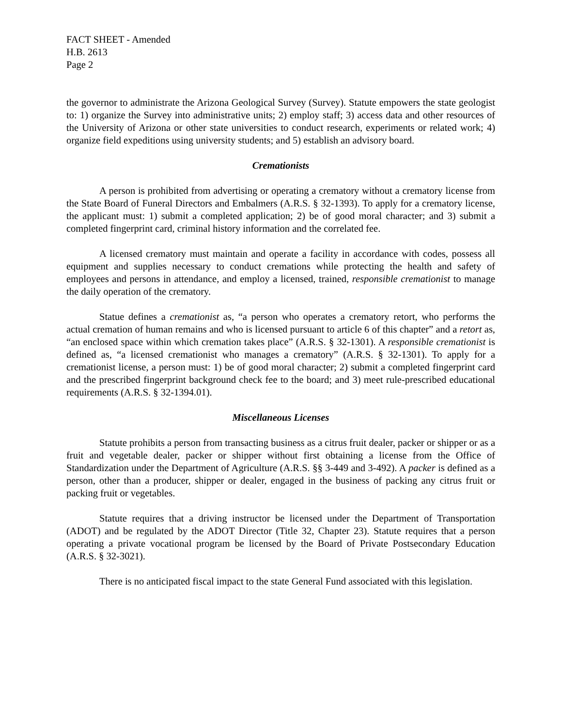FACT SHEET - Amended
H.B. 2613
Page 2
the governor to administrate the Arizona Geological Survey (Survey). Statute empowers the state geologist to: 1) organize the Survey into administrative units; 2) employ staff; 3) access data and other resources of the University of Arizona or other state universities to conduct research, experiments or related work; 4) organize field expeditions using university students; and 5) establish an advisory board.
Cremationists
A person is prohibited from advertising or operating a crematory without a crematory license from the State Board of Funeral Directors and Embalmers (A.R.S. § 32-1393). To apply for a crematory license, the applicant must: 1) submit a completed application; 2) be of good moral character; and 3) submit a completed fingerprint card, criminal history information and the correlated fee.
A licensed crematory must maintain and operate a facility in accordance with codes, possess all equipment and supplies necessary to conduct cremations while protecting the health and safety of employees and persons in attendance, and employ a licensed, trained, responsible cremationist to manage the daily operation of the crematory.
Statue defines a cremationist as, “a person who operates a crematory retort, who performs the actual cremation of human remains and who is licensed pursuant to article 6 of this chapter” and a retort as, “an enclosed space within which cremation takes place” (A.R.S. § 32-1301). A responsible cremationist is defined as, “a licensed cremationist who manages a crematory” (A.R.S. § 32-1301). To apply for a cremationist license, a person must: 1) be of good moral character; 2) submit a completed fingerprint card and the prescribed fingerprint background check fee to the board; and 3) meet rule-prescribed educational requirements (A.R.S. § 32-1394.01).
Miscellaneous Licenses
Statute prohibits a person from transacting business as a citrus fruit dealer, packer or shipper or as a fruit and vegetable dealer, packer or shipper without first obtaining a license from the Office of Standardization under the Department of Agriculture (A.R.S. §§ 3-449 and 3-492). A packer is defined as a person, other than a producer, shipper or dealer, engaged in the business of packing any citrus fruit or packing fruit or vegetables.
Statute requires that a driving instructor be licensed under the Department of Transportation (ADOT) and be regulated by the ADOT Director (Title 32, Chapter 23). Statute requires that a person operating a private vocational program be licensed by the Board of Private Postsecondary Education (A.R.S. § 32-3021).
There is no anticipated fiscal impact to the state General Fund associated with this legislation.